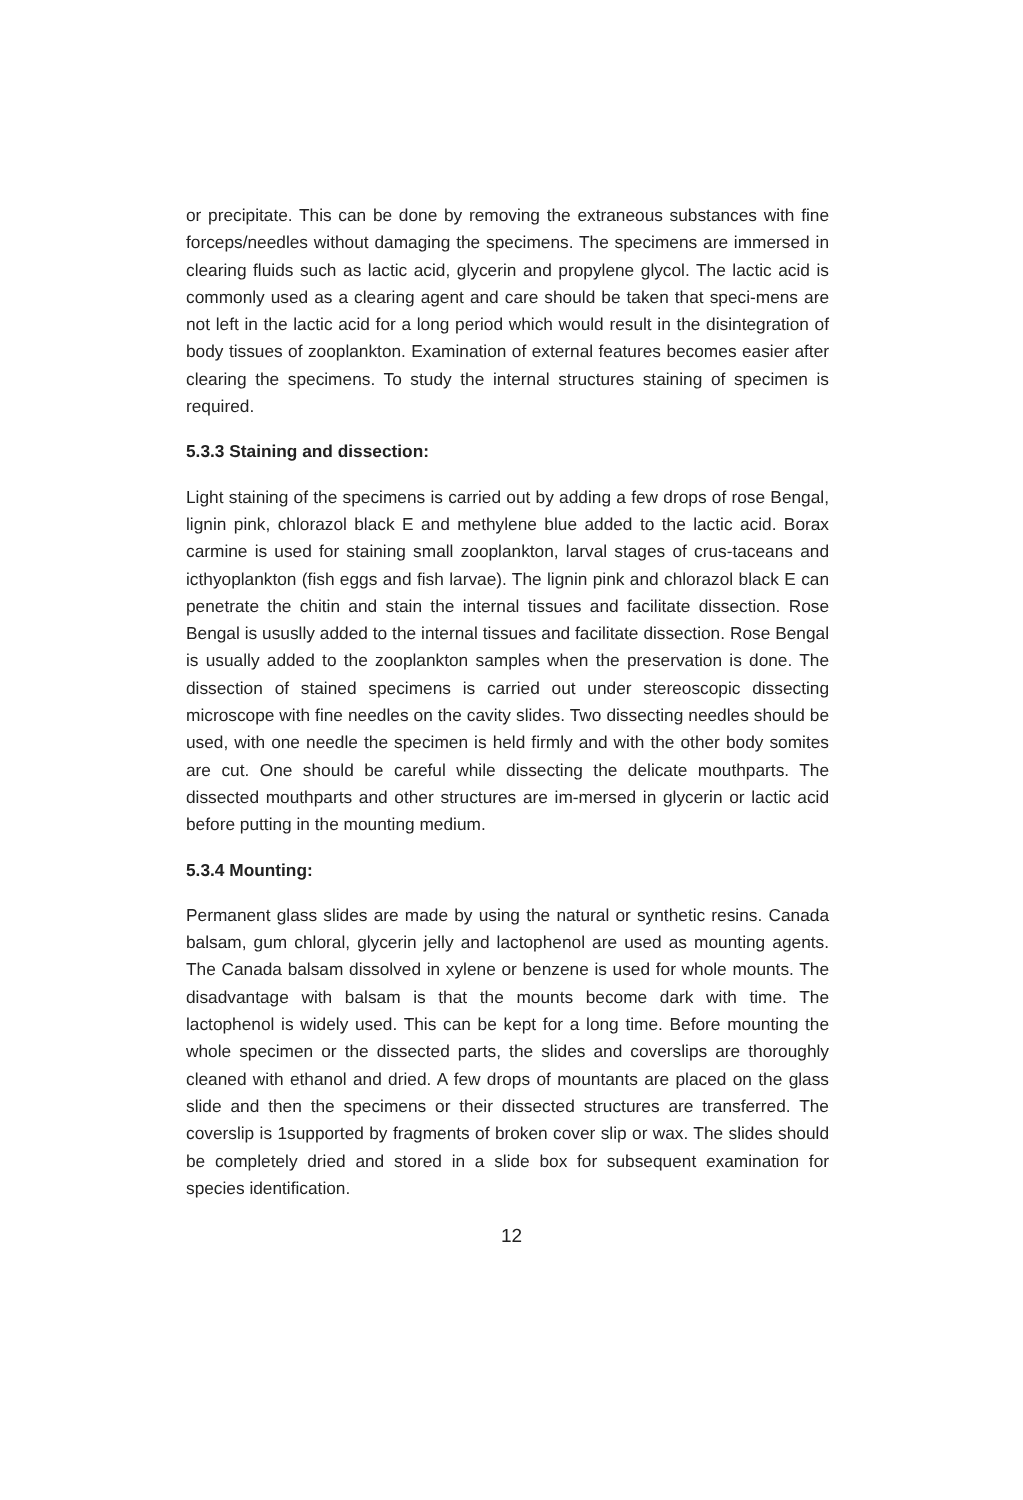or precipitate. This can be done by removing the extraneous substances with fine forceps/needles without damaging the specimens. The specimens are immersed in clearing fluids such as lactic acid, glycerin and propylene glycol. The lactic acid is commonly used as a clearing agent and care should be taken that speci-mens are not left in the lactic acid for a long period which would result in the disintegration of body tissues of zooplankton. Examination of external features becomes easier after clearing the specimens. To study the internal structures staining of specimen is required.
5.3.3 Staining and dissection:
Light staining of the specimens is carried out by adding a few drops of rose Bengal, lignin pink, chlorazol black E and methylene blue added to the lactic acid. Borax carmine is used for staining small zooplankton, larval stages of crus-taceans and icthyoplankton (fish eggs and fish larvae). The lignin pink and chlorazol black E can penetrate the chitin and stain the internal tissues and facilitate dissection. Rose Bengal is ususlly added to the internal tissues and facilitate dissection. Rose Bengal is usually added to the zooplankton samples when the preservation is done. The dissection of stained specimens is carried out under stereoscopic dissecting microscope with fine needles on the cavity slides. Two dissecting needles should be used, with one needle the specimen is held firmly and with the other body somites are cut. One should be careful while dissecting the delicate mouthparts. The dissected mouthparts and other structures are im-mersed in glycerin or lactic acid before putting in the mounting medium.
5.3.4 Mounting:
Permanent glass slides are made by using the natural or synthetic resins. Canada balsam, gum chloral, glycerin jelly and lactophenol are used as mounting agents. The Canada balsam dissolved in xylene or benzene is used for whole mounts. The disadvantage with balsam is that the mounts become dark with time. The lactophenol is widely used. This can be kept for a long time. Before mounting the whole specimen or the dissected parts, the slides and coverslips are thoroughly cleaned with ethanol and dried. A few drops of mountants are placed on the glass slide and then the specimens or their dissected structures are transferred. The coverslip is 1supported by fragments of broken cover slip or wax. The slides should be completely dried and stored in a slide box for subsequent examination for species identification.
12